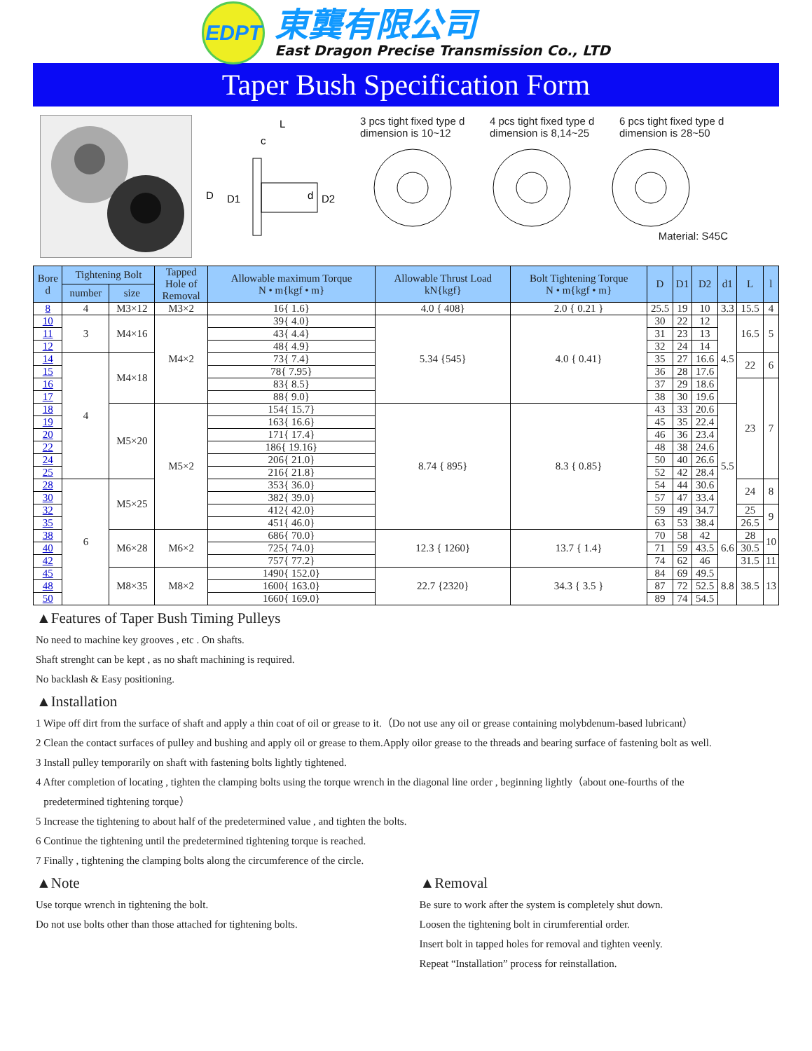EDPT
東龔有限公司
East Dragon Precise Transmission Co., LTD
Taper Bush Specification Form
L
c
D
D1
d
D2
3 pcs tight fixed type d dimension is 10~12
4 pcs tight fixed type d dimension is 8,14~25
6 pcs tight fixed type d dimension is 28~50
Material: S45C
| Bore d | Tightening Bolt | | Tapped Hole of Removal | Allowable maximum Torque N • m{kgf • m} | Allowable Thrust Load kN{kgf} | Bolt Tightening Torque N • m{kgf • m} | D | D1 | D2 | d1 | L | l |
| --- | --- | --- | --- | --- | --- | --- | --- | --- | --- | --- | --- | --- |
| | number | size | | | | | | | | | | |
| 8 | 4 | M3×12 | M3×2 | 16{ 1.6} | 4.0 { 408} | 2.0 { 0.21 } | 25.5 | 19 | 10 | 3.3 | 15.5 | 4 |
| 10 | 3 | M4×16 | M4×2 | 39{ 4.0} | 5.34 {545} | 4.0 { 0.41} | 30 | 22 | 12 | 4.5 | 16.5 | 5 |
| 11 | | | | 43{ 4.4} | | | 31 | 23 | 13 | | | |
| 12 | | | | 48{ 4.9} | | | 32 | 24 | 14 | | | |
| 14 | 4 | M4×18 | | 73{ 7.4} | | | 35 | 27 | 16.6 | | 22 | 6 |
| 15 | | | | 78{ 7.95} | | | 36 | 28 | 17.6 | | | |
| 16 | | | | 83{ 8.5} | | | 37 | 29 | 18.6 | | 23 | 7 |
| 17 | | | | 88{ 9.0} | | | 38 | 30 | 19.6 | | | |
| 18 | | M5×20 | M5×2 | 154{ 15.7} | 8.74 { 895} | 8.3 { 0.85} | 43 | 33 | 20.6 | 5.5 | | |
| 19 | | | | 163{ 16.6} | | | 45 | 35 | 22.4 | | | |
| 20 | | | | 171{ 17.4} | | | 46 | 36 | 23.4 | | | |
| 22 | | | | 186{ 19.16} | | | 48 | 38 | 24.6 | | | |
| 24 | | | | 206{ 21.0} | | | 50 | 40 | 26.6 | | | |
| 25 | | | | 216{ 21.8} | | | 52 | 42 | 28.4 | | | |
| 28 | 6 | M5×25 | | 353{ 36.0} | | | 54 | 44 | 30.6 | | 24 | 8 |
| 30 | | | | 382{ 39.0} | | | 57 | 47 | 33.4 | | | |
| 32 | | | | 412{ 42.0} | | | 59 | 49 | 34.7 | | 25 | 9 |
| 35 | | | | 451{ 46.0} | | | 63 | 53 | 38.4 | | 26.5 | |
| 38 | | M6×28 | M6×2 | 686{ 70.0} | 12.3 { 1260} | 13.7 { 1.4} | 70 | 58 | 42 | 6.6 | 28 | 10 |
| 40 | | | | 725{ 74.0} | | | 71 | 59 | 43.5 | | 30.5 | |
| 42 | | | | 757{ 77.2} | | | 74 | 62 | 46 | | 31.5 | 11 |
| 45 | | M8×35 | M8×2 | 1490{ 152.0} | 22.7 {2320} | 34.3 { 3.5 } | 84 | 69 | 49.5 | 8.8 | 38.5 | 13 |
| 48 | | | | 1600{ 163.0} | | | 87 | 72 | 52.5 | | | |
| 50 | | | | 1660{ 169.0} | | | 89 | 74 | 54.5 | | | |
▲Features of Taper Bush Timing Pulleys
No need to machine key grooves , etc . On shafts.
Shaft strenght can be kept , as no shaft machining is required.
No backlash & Easy positioning.
▲Installation
1 Wipe off dirt from the surface of shaft and apply a thin coat of oil or grease to it.（Do not use any oil or grease containing molybdenum-based lubricant）
2 Clean the contact surfaces of pulley and bushing and apply oil or grease to them.Apply oilor grease to the threads and bearing surface of fastening bolt as well.
3 Install pulley temporarily on shaft with fastening bolts lightly tightened.
4 After completion of locating , tighten the clamping bolts using the torque wrench in the diagonal line order , beginning lightly（about one-fourths of the
predetermined tightening torque）
5 Increase the tightening to about half of the predetermined value , and tighten the bolts.
6 Continue the tightening until the predetermined tightening torque is reached.
7 Finally , tightening the clamping bolts along the circumference of the circle.
▲Note
Use torque wrench in tightening the bolt.
Do not use bolts other than those attached for tightening bolts.
▲Removal
Be sure to work after the system is completely shut down.
Loosen the tightening bolt in cirumferential order.
Insert bolt in tapped holes for removal and tighten veenly.
Repeat “Installation” process for reinstallation.